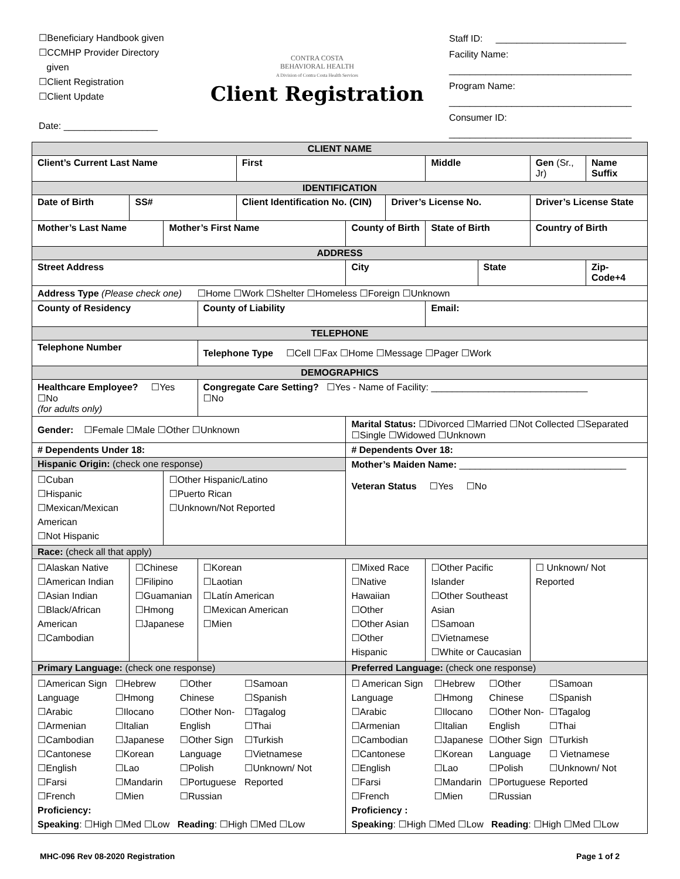☐Beneficiary Handbook given
☐CCMHP Provider Directory
given
☐Client Registration
☐Client Update
Date: __________________
CONTRA COSTA
BEHAVIORAL HEALTH
A Division of Contra Costa Health Services
Client Registration
Staff ID: _________________________
Facility Name:
___________________________________
Program Name:
___________________________________
Consumer ID:
___________________________________
| CLIENT NAME | | | | | | | | | | |
| Client’s Current Last Name | | | | First | | | Middle | | Gen (Sr., Jr) | Name Suffix |
| IDENTIFICATION | | | | | | | | | | |
| Date of Birth | SS# | | | Client Identification No. (CIN) | | Driver’s License No. | | | Driver’s License State | |
| Mother’s Last Name | | Mother’s First Name | | | County of Birth | | State of Birth | | Country of Birth | |
| ADDRESS | | | | | | | | | | |
| Street Address | | | | | City | | | State | | Zip-Code+4 |
| Address Type (Please check one) ☐Home ☐Work ☐Shelter ☐Homeless ☐Foreign ☐Unknown | | | | | | | | | | |
| County of Residency | | | County of Liability | | | | Email: | | | |
| TELEPHONE | | | | | | | | | | |
| Telephone Number | | | Telephone Type ☐Cell ☐Fax ☐Home ☐Message ☐Pager ☐Work | | | | | | | |
| DEMOGRAPHICS | | | | | | | | | | |
| Healthcare Employee? ☐Yes ☐No (for adults only) | | | Congregate Care Setting? ☐Yes - Name of Facility: ______________________________ ☐No | | | | | | | |
| Gender: ☐Female ☐Male ☐Other ☐Unknown | | | | | Marital Status: ☐Divorced ☐Married ☐Not Collected ☐Separated ☐Single ☐Widowed ☐Unknown | | | | | |
| # Dependents Under 18: | | | | | # Dependents Over 18: | | | | | |
| Hispanic Origin: (check one response) | | | | | Mother’s Maiden Name: ________________________________ Veteran Status ☐Yes ☐No | | | | | |
| ☐Cuban ☐Hispanic ☐Mexican/Mexican American ☐Not Hispanic | | ☐Other Hispanic/Latino ☐Puerto Rican ☐Unknown/Not Reported | | | | | | | | |
| Race: (check all that apply) | | | | | | | | | | |
| ☐Alaskan Native ☐American Indian ☐Asian Indian ☐Black/African American ☐Cambodian | ☐Chinese ☐Filipino ☐Guamanian ☐Hmong ☐Japanese | | ☐Korean ☐Laotian ☐Latín American ☐Mexican American ☐Mien | | ☐Mixed Race ☐Native Hawaiian ☐Other ☐Other Asian ☐Other Hispanic | | ☐Other Pacific Islander ☐Other Southeast Asian ☐Samoan ☐Vietnamese ☐White or Caucasian | | ☐ Unknown/ Not Reported | |
| Primary Language: (check one response) | | | | | Preferred Language: (check one response) | | | | | |
| ☐American Sign Language ☐Arabic ☐Armenian ☐Cambodian ☐Cantonese ☐English ☐Farsi ☐French ☐Hebrew ☐Hmong ☐Ilocano ☐Italian ☐Japanese ☐Korean ☐Lao ☐Mandarin ☐Mien ☐Other Chinese ☐Other Non-English ☐Other Sign Language ☐Polish ☐Portuguese ☐Russian ☐Samoan ☐Spanish ☐Tagalog ☐Thai ☐Turkish ☐Vietnamese ☐Unknown/ Not Reported Proficiency: Speaking : ☐High ☐Med ☐Low Reading : ☐High ☐Med ☐Low | | | | | ☐ American Sign Language ☐Arabic ☐Armenian ☐Cambodian ☐Cantonese ☐English ☐Farsi ☐French ☐Hebrew ☐Hmong ☐Ilocano ☐Italian ☐Japanese ☐Korean ☐Lao ☐Mandarin ☐Mien ☐Other Chinese ☐Other Non-English ☐Other Sign Language ☐Polish ☐Portuguese ☐Russian ☐Samoan ☐Spanish ☐Tagalog ☐Thai ☐Turkish ☐ Vietnamese ☐Unknown/ Not Reported Proficiency : Speaking : ☐High ☐Med ☐Low Reading : ☐High ☐Med ☐Low | | | | | |
MHC-096 Rev 08-2020 Registration Page 1 of 2